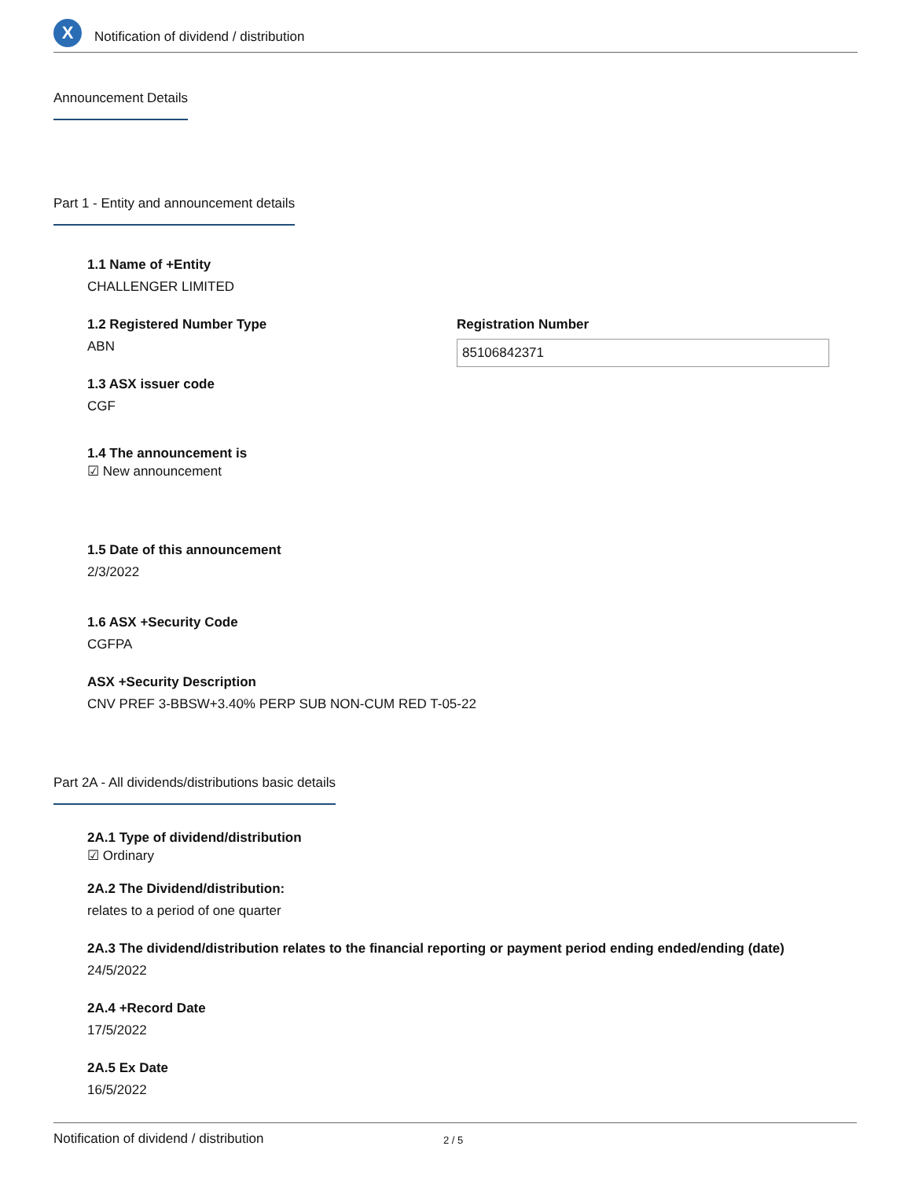X
Notification of dividend / distribution
Announcement Details
Part 1 - Entity and announcement details
1.1 Name of +Entity
CHALLENGER LIMITED
1.2 Registered Number Type
ABN
Registration Number
85106842371
1.3 ASX issuer code
CGF
1.4 The announcement is
☑ New announcement
1.5 Date of this announcement
2/3/2022
1.6 ASX +Security Code
CGFPA
ASX +Security Description
CNV PREF 3-BBSW+3.40% PERP SUB NON-CUM RED T-05-22
Part 2A - All dividends/distributions basic details
2A.1 Type of dividend/distribution
☑ Ordinary
2A.2 The Dividend/distribution:
relates to a period of one quarter
2A.3 The dividend/distribution relates to the financial reporting or payment period ending ended/ending (date)
24/5/2022
2A.4 +Record Date
17/5/2022
2A.5 Ex Date
16/5/2022
Notification of dividend / distribution 2 / 5